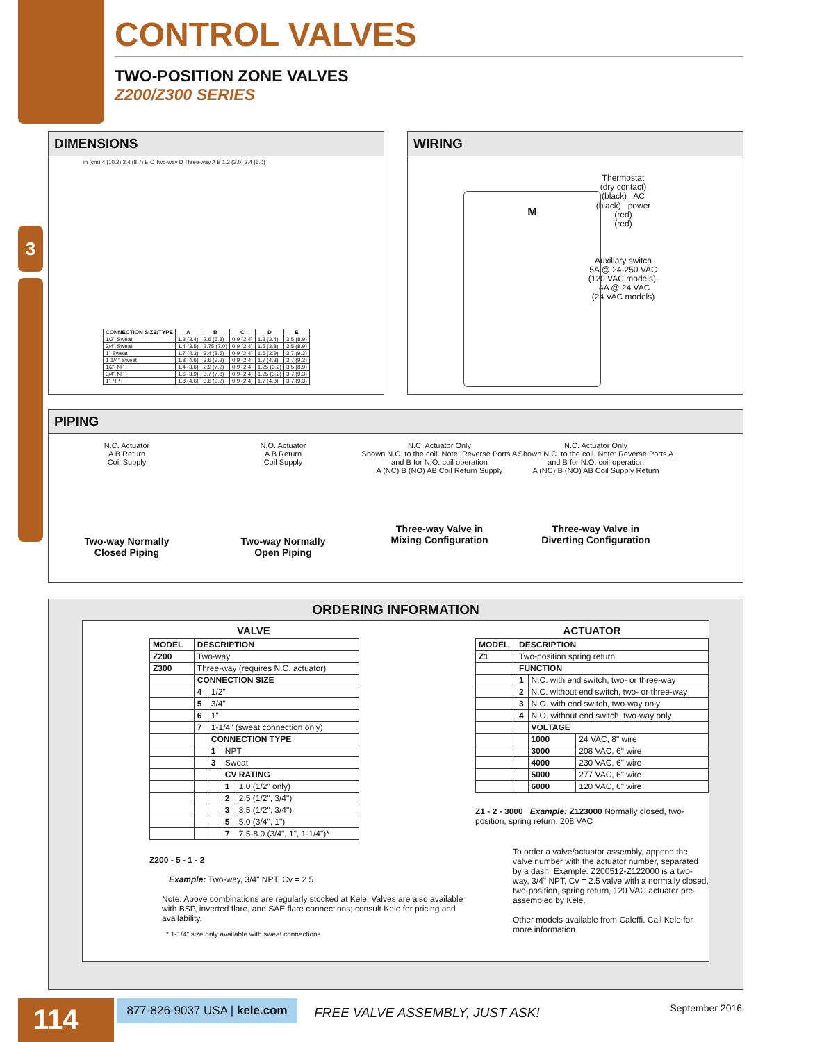3
CONTROL VALVES
TWO-POSITION ZONE VALVES
Z200/Z300 SERIES
DIMENSIONS
in (cm) 4 (10.2) 3.4 (8.7) E C Two-way D Three-way A B 1.2 (3.0) 2.4 (6.0)
| CONNECTION SIZE/TYPE | A | B | C | D | E |
| --- | --- | --- | --- | --- | --- |
| 1/2" Sweat | 1.3 (3.4) | 2.6 (6.8) | 0.9 (2.4) | 1.3 (3.4) | 3.5 (8.9) |
| 3/4" Sweat | 1.4 (3.5) | 2.75 (7.0) | 0.9 (2.4) | 1.5 (3.8) | 3.5 (8.9) |
| 1" Sweat | 1.7 (4.3) | 3.4 (8.6) | 0.9 (2.4) | 1.6 (3.9) | 3.7 (9.3) |
| 1 1/4" Sweat | 1.8 (4.6) | 3.6 (9.2) | 0.9 (2.4) | 1.7 (4.3) | 3.7 (9.3) |
| 1/2" NPT | 1.4 (3.6) | 2.9 (7.2) | 0.9 (2.4) | 1.25 (3.2) | 3.5 (8.9) |
| 3/4" NPT | 1.6 (3.9) | 3.7 (7.8) | 0.9 (2.4) | 1.25 (3.2) | 3.7 (9.3) |
| 1" NPT | 1.8 (4.6) | 3.6 (9.2) | 0.9 (2.4) | 1.7 (4.3) | 3.7 (9.3) |
WIRING
Thermostat
(dry contact)
(black) AC
(black) power
(red)
(red)
Auxiliary switch
5A @ 24-250 VAC
(120 VAC models),
.4A @ 24 VAC
(24 VAC models)
M
PIPING
N.C. Actuator
A B Return
Coil Supply Two-way Normally
Closed Piping
N.O. Actuator
A B Return
Coil Supply Two-way Normally
Open Piping
N.C. Actuator Only
Shown N.C. to the coil. Note: Reverse Ports A and B for N.O. coil operation
A (NC) B (NO) AB Coil Return Supply Three-way Valve in
Mixing Configuration
N.C. Actuator Only
Shown N.C. to the coil. Note: Reverse Ports A and B for N.O. coil operation
A (NC) B (NO) AB Coil Supply Return Three-way Valve in
Diverting Configuration
ORDERING INFORMATION
VALVE
| MODEL | DESCRIPTION | | | |
| --- | --- | --- | --- | --- |
| Z200 | Two-way | | | |
| Z300 | Three-way (requires N.C. actuator) | | | |
| | CONNECTION SIZE | | | |
| | 4 | 1/2" | | |
| | 5 | 3/4" | | |
| | 6 | 1" | | |
| | 7 | 1-1/4" (sweat connection only) | | |
| | | CONNECTION TYPE | | |
| | | 1 | NPT | |
| | | 3 | Sweat | |
| | | | CV RATING | |
| | | | 1 | 1.0 (1/2" only) |
| | | | 2 | 2.5 (1/2", 3/4") |
| | | | 3 | 3.5 (1/2", 3/4") |
| | | | 5 | 5.0 (3/4", 1") |
| | | | 7 | 7.5-8.0 (3/4", 1", 1-1/4")* |
Z200 - 5 - 1 - 2
Example: Two-way, 3/4" NPT, Cv = 2.5
Note: Above combinations are regularly stocked at Kele. Valves are also available with BSP, inverted flare, and SAE flare connections; consult Kele for pricing and availability.
* 1-1/4" size only available with sweat connections.
ACTUATOR
| MODEL | DESCRIPTION | | |
| --- | --- | --- | --- |
| Z1 | Two-position spring return | | |
| | FUNCTION | | |
| | 1 | N.C. with end switch, two- or three-way | |
| | 2 | N.C. without end switch, two- or three-way | |
| | 3 | N.O. with end switch, two-way only | |
| | 4 | N.O. without end switch, two-way only | |
| | | VOLTAGE | |
| | | 1000 | 24 VAC, 8" wire |
| | | 3000 | 208 VAC, 6" wire |
| | | 4000 | 230 VAC, 6" wire |
| | | 5000 | 277 VAC, 6" wire |
| | | 6000 | 120 VAC, 6" wire |
Z1 - 2 - 3000 Example: Z123000 Normally closed, two-position, spring return, 208 VAC
To order a valve/actuator assembly, append the valve number with the actuator number, separated by a dash. Example: Z200512-Z122000 is a two-way, 3/4" NPT, Cv = 2.5 valve with a normally closed, two-position, spring return, 120 VAC actuator pre-assembled by Kele.
Other models available from Caleffi. Call Kele for more information.
114 877-826-9037 USA | kele.com FREE VALVE ASSEMBLY, JUST ASK! September 2016